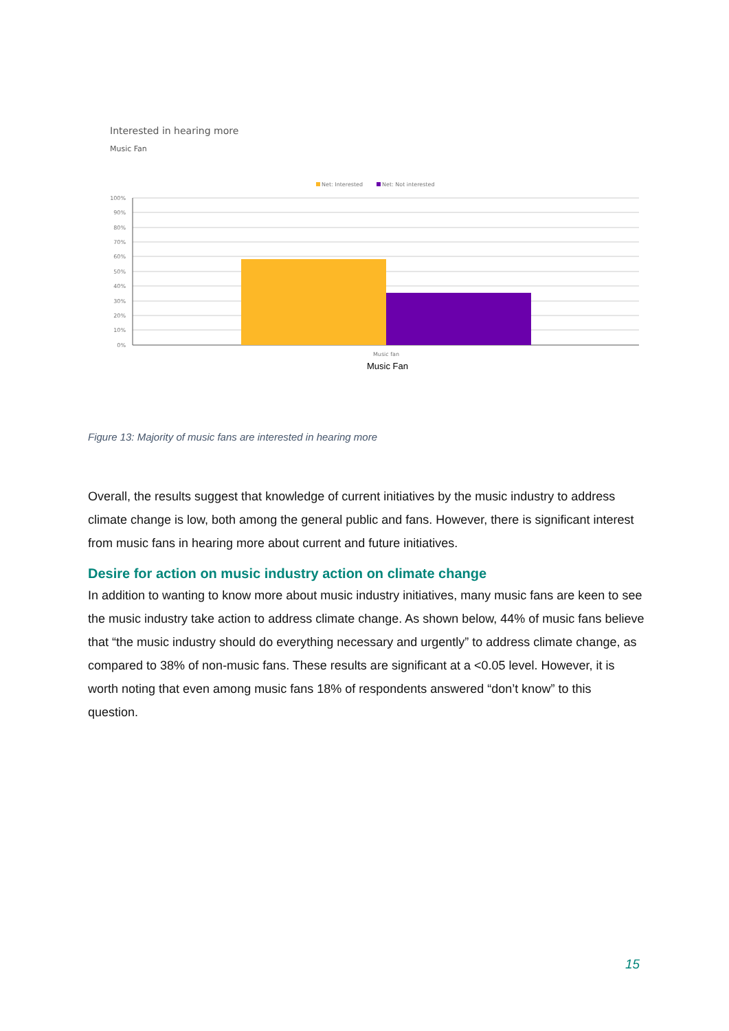Interested in hearing more
Music Fan
Net: Interested
Net: Not interested
100%
90%
80%
70%
60%
50%
40%
30%
20%
10%
0%
Music fan
Music Fan
Figure 13: Majority of music fans are interested in hearing more
Overall, the results suggest that knowledge of current initiatives by the music industry to address climate change is low, both among the general public and fans. However, there is significant interest from music fans in hearing more about current and future initiatives.
Desire for action on music industry action on climate change
In addition to wanting to know more about music industry initiatives, many music fans are keen to see the music industry take action to address climate change. As shown below, 44% of music fans believe that “the music industry should do everything necessary and urgently” to address climate change, as compared to 38% of non-music fans. These results are significant at a <0.05 level. However, it is worth noting that even among music fans 18% of respondents answered “don’t know” to this question.
15